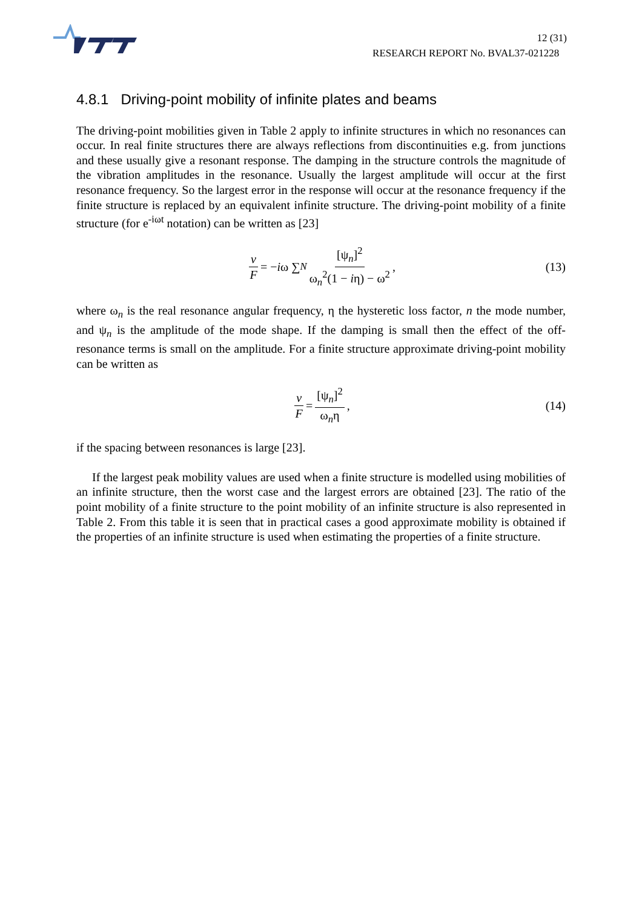12 (31)
RESEARCH REPORT No. BVAL37-021228
4.8.1 Driving-point mobility of infinite plates and beams
The driving-point mobilities given in Table 2 apply to infinite structures in which no resonances can occur. In real finite structures there are always reflections from discontinuities e.g. from junctions and these usually give a resonant response. The damping in the structure controls the magnitude of the vibration amplitudes in the resonance. Usually the largest amplitude will occur at the first resonance frequency. So the largest error in the response will occur at the resonance frequency if the finite structure is replaced by an equivalent infinite structure. The driving-point mobility of a finite structure (for e<sup>-iωt</sup> notation) can be written as [23]
v F = − i ω ∑<sub>N</sub> [ψ<sub>n</sub>]<sup>2</sup> ω<sub>n</sub><sup>2</sup>(1 − iη) − ω<sup>2</sup>, (13)
where ω<sub>n</sub> is the real resonance angular frequency, η the hysteretic loss factor, n the mode number, and ψ<sub>n</sub> is the amplitude of the mode shape. If the damping is small then the effect of the off-resonance terms is small on the amplitude. For a finite structure approximate driving-point mobility can be written as
v F = [ψ<sub>n</sub>]<sup>2</sup> ω<sub>n</sub>η, (14)
if the spacing between resonances is large [23].
If the largest peak mobility values are used when a finite structure is modelled using mobilities of an infinite structure, then the worst case and the largest errors are obtained [23]. The ratio of the point mobility of a finite structure to the point mobility of an infinite structure is also represented in Table 2. From this table it is seen that in practical cases a good approximate mobility is obtained if the properties of an infinite structure is used when estimating the properties of a finite structure.